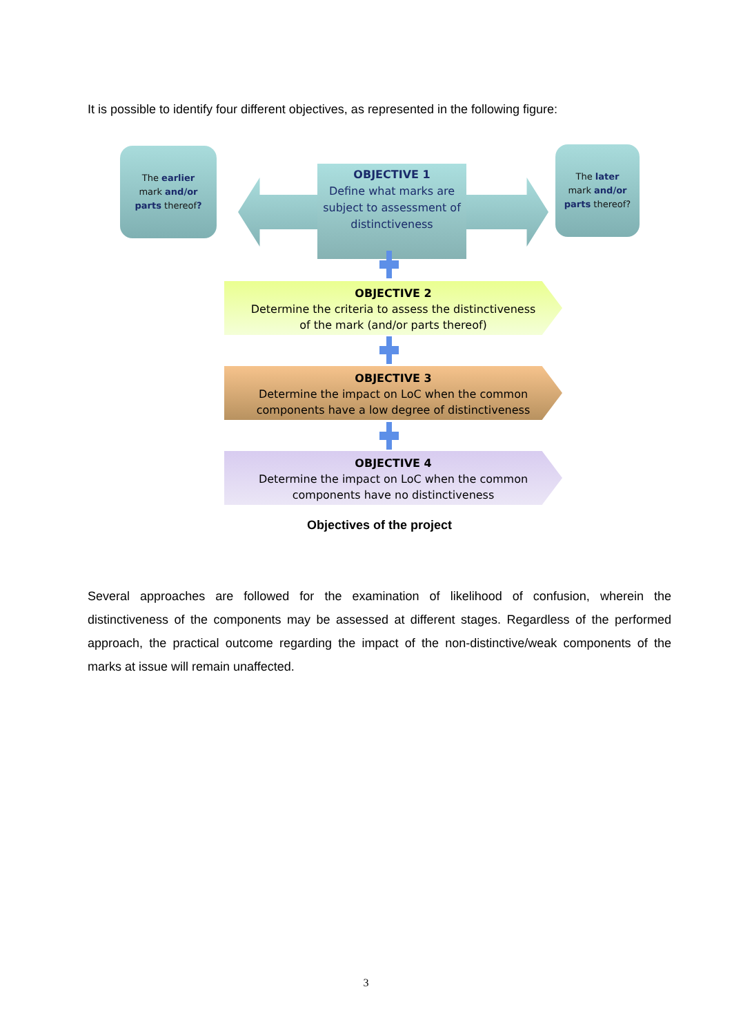It is possible to identify four different objectives, as represented in the following figure:
The earlier
mark and/or
parts thereof?
OBJECTIVE 1
Define what marks are
subject to assessment of
distinctiveness
The later
mark and/or
parts thereof?
OBJECTIVE 2
Determine the criteria to assess the distinctiveness
of the mark (and/or parts thereof)
OBJECTIVE 3
Determine the impact on LoC when the common
components have a low degree of distinctiveness
OBJECTIVE 4
Determine the impact on LoC when the common
components have no distinctiveness
Objectives of the project
Several approaches are followed for the examination of likelihood of confusion, wherein the distinctiveness of the components may be assessed at different stages. Regardless of the performed approach, the practical outcome regarding the impact of the non-distinctive/weak components of the marks at issue will remain unaffected.
3